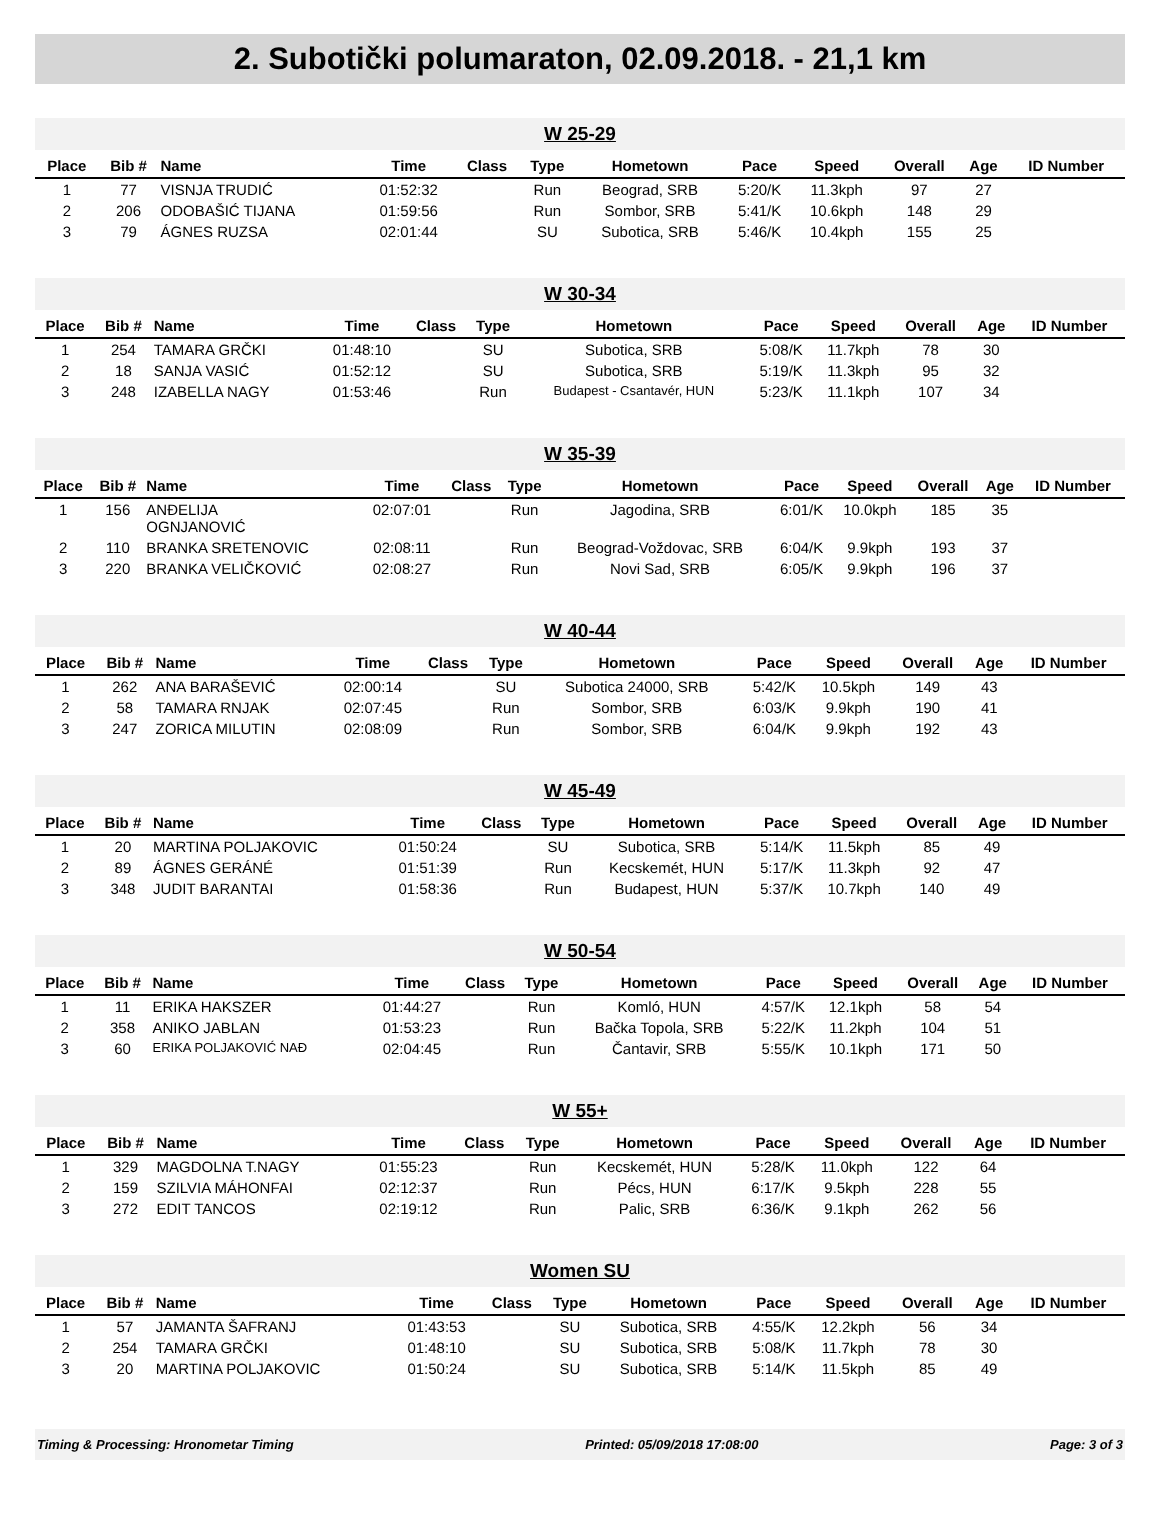2. Subotički polumaraton, 02.09.2018. - 21,1 km
W 25-29
| Place | Bib # | Name | Time | Class | Type | Hometown | Pace | Speed | Overall | Age | ID Number |
| --- | --- | --- | --- | --- | --- | --- | --- | --- | --- | --- | --- |
| 1 | 77 | VISNJA TRUDIĆ | 01:52:32 | | Run | Beograd, SRB | 5:20/K | 11.3kph | 97 | 27 | |
| 2 | 206 | ODOBAŠIĆ TIJANA | 01:59:56 | | Run | Sombor, SRB | 5:41/K | 10.6kph | 148 | 29 | |
| 3 | 79 | ÁGNES RUZSA | 02:01:44 | | SU | Subotica, SRB | 5:46/K | 10.4kph | 155 | 25 | |
W 30-34
| Place | Bib # | Name | Time | Class | Type | Hometown | Pace | Speed | Overall | Age | ID Number |
| --- | --- | --- | --- | --- | --- | --- | --- | --- | --- | --- | --- |
| 1 | 254 | TAMARA GRČKI | 01:48:10 | | SU | Subotica, SRB | 5:08/K | 11.7kph | 78 | 30 | |
| 2 | 18 | SANJA VASIĆ | 01:52:12 | | SU | Subotica, SRB | 5:19/K | 11.3kph | 95 | 32 | |
| 3 | 248 | IZABELLA NAGY | 01:53:46 | | Run | Budapest - Csantavér, HUN | 5:23/K | 11.1kph | 107 | 34 | |
W 35-39
| Place | Bib # | Name | Time | Class | Type | Hometown | Pace | Speed | Overall | Age | ID Number |
| --- | --- | --- | --- | --- | --- | --- | --- | --- | --- | --- | --- |
| 1 | 156 | ANĐELIJA OGNJANOVIĆ | 02:07:01 | | Run | Jagodina, SRB | 6:01/K | 10.0kph | 185 | 35 | |
| 2 | 110 | BRANKA SRETENOVIC | 02:08:11 | | Run | Beograd-Voždovac, SRB | 6:04/K | 9.9kph | 193 | 37 | |
| 3 | 220 | BRANKA VELIČKOVIĆ | 02:08:27 | | Run | Novi Sad, SRB | 6:05/K | 9.9kph | 196 | 37 | |
W 40-44
| Place | Bib # | Name | Time | Class | Type | Hometown | Pace | Speed | Overall | Age | ID Number |
| --- | --- | --- | --- | --- | --- | --- | --- | --- | --- | --- | --- |
| 1 | 262 | ANA BARAŠEVIĆ | 02:00:14 | | SU | Subotica 24000, SRB | 5:42/K | 10.5kph | 149 | 43 | |
| 2 | 58 | TAMARA RNJAK | 02:07:45 | | Run | Sombor, SRB | 6:03/K | 9.9kph | 190 | 41 | |
| 3 | 247 | ZORICA MILUTIN | 02:08:09 | | Run | Sombor, SRB | 6:04/K | 9.9kph | 192 | 43 | |
W 45-49
| Place | Bib # | Name | Time | Class | Type | Hometown | Pace | Speed | Overall | Age | ID Number |
| --- | --- | --- | --- | --- | --- | --- | --- | --- | --- | --- | --- |
| 1 | 20 | MARTINA POLJAKOVIC | 01:50:24 | | SU | Subotica, SRB | 5:14/K | 11.5kph | 85 | 49 | |
| 2 | 89 | ÁGNES GERÁNÉ | 01:51:39 | | Run | Kecskemét, HUN | 5:17/K | 11.3kph | 92 | 47 | |
| 3 | 348 | JUDIT BARANTAI | 01:58:36 | | Run | Budapest, HUN | 5:37/K | 10.7kph | 140 | 49 | |
W 50-54
| Place | Bib # | Name | Time | Class | Type | Hometown | Pace | Speed | Overall | Age | ID Number |
| --- | --- | --- | --- | --- | --- | --- | --- | --- | --- | --- | --- |
| 1 | 11 | ERIKA HAKSZER | 01:44:27 | | Run | Komló, HUN | 4:57/K | 12.1kph | 58 | 54 | |
| 2 | 358 | ANIKO JABLAN | 01:53:23 | | Run | Bačka Topola, SRB | 5:22/K | 11.2kph | 104 | 51 | |
| 3 | 60 | ERIKA POLJAKOVIĆ NAĐ | 02:04:45 | | Run | Čantavir, SRB | 5:55/K | 10.1kph | 171 | 50 | |
W 55+
| Place | Bib # | Name | Time | Class | Type | Hometown | Pace | Speed | Overall | Age | ID Number |
| --- | --- | --- | --- | --- | --- | --- | --- | --- | --- | --- | --- |
| 1 | 329 | MAGDOLNA T.NAGY | 01:55:23 | | Run | Kecskemét, HUN | 5:28/K | 11.0kph | 122 | 64 | |
| 2 | 159 | SZILVIA MÁHONFAI | 02:12:37 | | Run | Pécs, HUN | 6:17/K | 9.5kph | 228 | 55 | |
| 3 | 272 | EDIT TANCOS | 02:19:12 | | Run | Palic, SRB | 6:36/K | 9.1kph | 262 | 56 | |
Women SU
| Place | Bib # | Name | Time | Class | Type | Hometown | Pace | Speed | Overall | Age | ID Number |
| --- | --- | --- | --- | --- | --- | --- | --- | --- | --- | --- | --- |
| 1 | 57 | JAMANTA ŠAFRANJ | 01:43:53 | | SU | Subotica, SRB | 4:55/K | 12.2kph | 56 | 34 | |
| 2 | 254 | TAMARA GRČKI | 01:48:10 | | SU | Subotica, SRB | 5:08/K | 11.7kph | 78 | 30 | |
| 3 | 20 | MARTINA POLJAKOVIC | 01:50:24 | | SU | Subotica, SRB | 5:14/K | 11.5kph | 85 | 49 | |
Timing & Processing: Hronometar Timing Printed: 05/09/2018 17:08:00 Page: 3 of 3